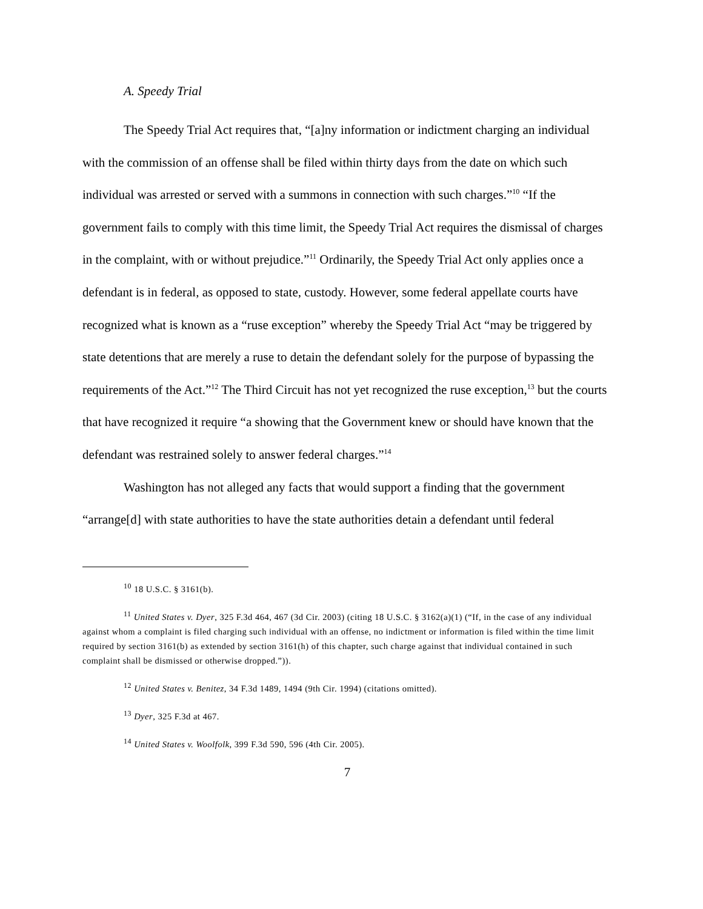A. Speedy Trial
The Speedy Trial Act requires that, “[a]ny information or indictment charging an individual with the commission of an offense shall be filed within thirty days from the date on which such individual was arrested or served with a summons in connection with such charges.”<sup>10</sup> “If the government fails to comply with this time limit, the Speedy Trial Act requires the dismissal of charges in the complaint, with or without prejudice.”<sup>11</sup> Ordinarily, the Speedy Trial Act only applies once a defendant is in federal, as opposed to state, custody. However, some federal appellate courts have recognized what is known as a “ruse exception” whereby the Speedy Trial Act “may be triggered by state detentions that are merely a ruse to detain the defendant solely for the purpose of bypassing the requirements of the Act.”<sup>12</sup> The Third Circuit has not yet recognized the ruse exception,<sup>13</sup> but the courts that have recognized it require “a showing that the Government knew or should have known that the defendant was restrained solely to answer federal charges.”<sup>14</sup>
Washington has not alleged any facts that would support a finding that the government “arrange[d] with state authorities to have the state authorities detain a defendant until federal
<sup>10</sup> 18 U.S.C. § 3161(b).
<sup>11</sup> United States v. Dyer, 325 F.3d 464, 467 (3d Cir. 2003) (citing 18 U.S.C. § 3162(a)(1) (“If, in the case of any individual against whom a complaint is filed charging such individual with an offense, no indictment or information is filed within the time limit required by section 3161(b) as extended by section 3161(h) of this chapter, such charge against that individual contained in such complaint shall be dismissed or otherwise dropped.”)).
<sup>12</sup> United States v. Benitez, 34 F.3d 1489, 1494 (9th Cir. 1994) (citations omitted).
<sup>13</sup> Dyer, 325 F.3d at 467.
<sup>14</sup> United States v. Woolfolk, 399 F.3d 590, 596 (4th Cir. 2005).
7